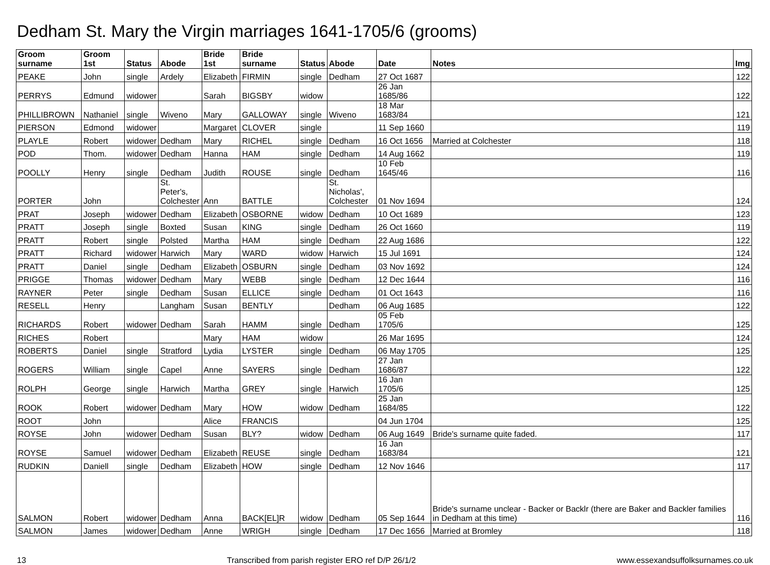Dedham St. Mary the Virgin marriages 1641-1705/6 (grooms)
| Groom surname | Groom 1st | Status | Abode | Bride 1st | Bride surname | Status | Abode | Date | Notes | Img |
| --- | --- | --- | --- | --- | --- | --- | --- | --- | --- | --- |
| PEAKE | John | single | Ardely | Elizabeth | FIRMIN | single | Dedham | 27 Oct 1687 | | 122 |
| PERRYS | Edmund | widower | | Sarah | BIGSBY | widow | | 26 Jan 1685/86 | | 122 |
| PHILLIBROWN | Nathaniel | single | Wiveno | Mary | GALLOWAY | single | Wiveno | 18 Mar 1683/84 | | 121 |
| PIERSON | Edmond | widower | | Margaret | CLOVER | single | | 11 Sep 1660 | | 119 |
| PLAYLE | Robert | widower | Dedham | Mary | RICHEL | single | Dedham | 16 Oct 1656 | Married at Colchester | 118 |
| POD | Thom. | widower | Dedham | Hanna | HAM | single | Dedham | 14 Aug 1662 | | 119 |
| POOLLY | Henry | single | Dedham | Judith | ROUSE | single | Dedham | 10 Feb 1645/46 | | 116 |
| PORTER | John | | St. Peter's, Colchester | Ann | BATTLE | | St. Nicholas', Colchester | 01 Nov 1694 | | 124 |
| PRAT | Joseph | widower | Dedham | Elizabeth | OSBORNE | widow | Dedham | 10 Oct 1689 | | 123 |
| PRATT | Joseph | single | Boxted | Susan | KING | single | Dedham | 26 Oct 1660 | | 119 |
| PRATT | Robert | single | Polsted | Martha | HAM | single | Dedham | 22 Aug 1686 | | 122 |
| PRATT | Richard | widower | Harwich | Mary | WARD | widow | Harwich | 15 Jul 1691 | | 124 |
| PRATT | Daniel | single | Dedham | Elizabeth | OSBURN | single | Dedham | 03 Nov 1692 | | 124 |
| PRIGGE | Thomas | widower | Dedham | Mary | WEBB | single | Dedham | 12 Dec 1644 | | 116 |
| RAYNER | Peter | single | Dedham | Susan | ELLICE | single | Dedham | 01 Oct 1643 | | 116 |
| RESELL | Henry | | Langham | Susan | BENTLY | | Dedham | 06 Aug 1685 | | 122 |
| RICHARDS | Robert | widower | Dedham | Sarah | HAMM | single | Dedham | 05 Feb 1705/6 | | 125 |
| RICHES | Robert | | | Mary | HAM | widow | | 26 Mar 1695 | | 124 |
| ROBERTS | Daniel | single | Stratford | Lydia | LYSTER | single | Dedham | 06 May 1705 | | 125 |
| ROGERS | William | single | Capel | Anne | SAYERS | single | Dedham | 27 Jan 1686/87 | | 122 |
| ROLPH | George | single | Harwich | Martha | GREY | single | Harwich | 16 Jan 1705/6 | | 125 |
| ROOK | Robert | widower | Dedham | Mary | HOW | widow | Dedham | 25 Jan 1684/85 | | 122 |
| ROOT | John | | | Alice | FRANCIS | | | 04 Jun 1704 | | 125 |
| ROYSE | John | widower | Dedham | Susan | BLY? | widow | Dedham | 06 Aug 1649 | Bride's surname quite faded. | 117 |
| ROYSE | Samuel | widower | Dedham | Elizabeth | REUSE | single | Dedham | 16 Jan 1683/84 | | 121 |
| RUDKIN | Daniell | single | Dedham | Elizabeth | HOW | single | Dedham | 12 Nov 1646 | | 117 |
| SALMON | Robert | widower | Dedham | Anna | BACK[EL]R | widow | Dedham | 05 Sep 1644 | Bride's surname unclear - Backer or Backlr (there are Baker and Backler families in Dedham at this time) | 116 |
| SALMON | James | widower | Dedham | Anne | WRIGH | single | Dedham | 17 Dec 1656 | Married at Bromley | 118 |
13 Transcribed from parish register ERO ref D/P 26/1/2 www.essexandsuffolksurnames.co.uk